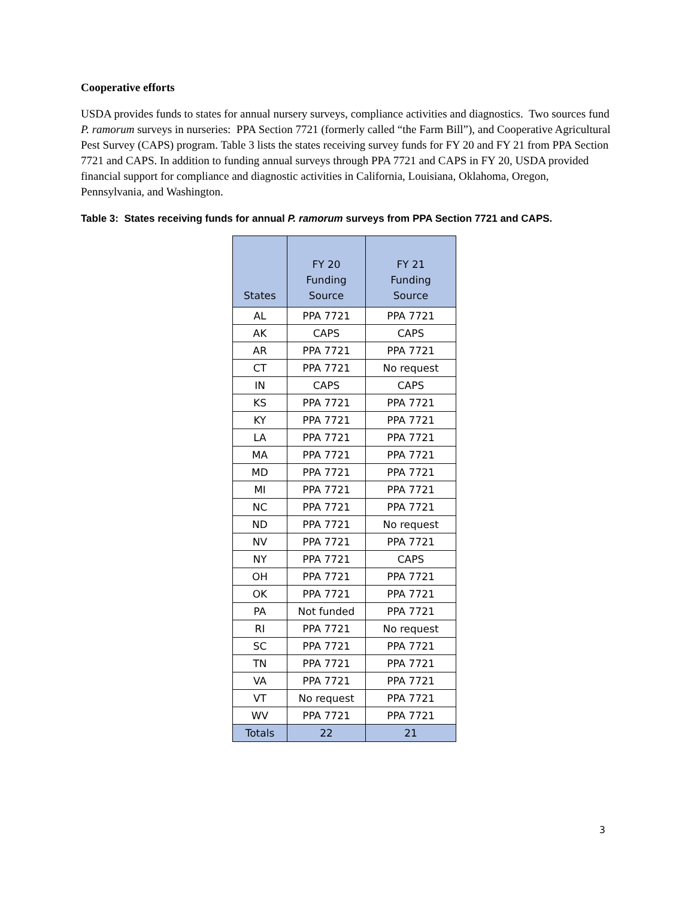Cooperative efforts
USDA provides funds to states for annual nursery surveys, compliance activities and diagnostics. Two sources fund P. ramorum surveys in nurseries: PPA Section 7721 (formerly called “the Farm Bill”), and Cooperative Agricultural Pest Survey (CAPS) program. Table 3 lists the states receiving survey funds for FY 20 and FY 21 from PPA Section 7721 and CAPS. In addition to funding annual surveys through PPA 7721 and CAPS in FY 20, USDA provided financial support for compliance and diagnostic activities in California, Louisiana, Oklahoma, Oregon, Pennsylvania, and Washington.
Table 3: States receiving funds for annual P. ramorum surveys from PPA Section 7721 and CAPS.
| States | FY 20 Funding Source | FY 21 Funding Source |
| --- | --- | --- |
| AL | PPA 7721 | PPA 7721 |
| AK | CAPS | CAPS |
| AR | PPA 7721 | PPA 7721 |
| CT | PPA 7721 | No request |
| IN | CAPS | CAPS |
| KS | PPA 7721 | PPA 7721 |
| KY | PPA 7721 | PPA 7721 |
| LA | PPA 7721 | PPA 7721 |
| MA | PPA 7721 | PPA 7721 |
| MD | PPA 7721 | PPA 7721 |
| MI | PPA 7721 | PPA 7721 |
| NC | PPA 7721 | PPA 7721 |
| ND | PPA 7721 | No request |
| NV | PPA 7721 | PPA 7721 |
| NY | PPA 7721 | CAPS |
| OH | PPA 7721 | PPA 7721 |
| OK | PPA 7721 | PPA 7721 |
| PA | Not funded | PPA 7721 |
| RI | PPA 7721 | No request |
| SC | PPA 7721 | PPA 7721 |
| TN | PPA 7721 | PPA 7721 |
| VA | PPA 7721 | PPA 7721 |
| VT | No request | PPA 7721 |
| WV | PPA 7721 | PPA 7721 |
| Totals | 22 | 21 |
3